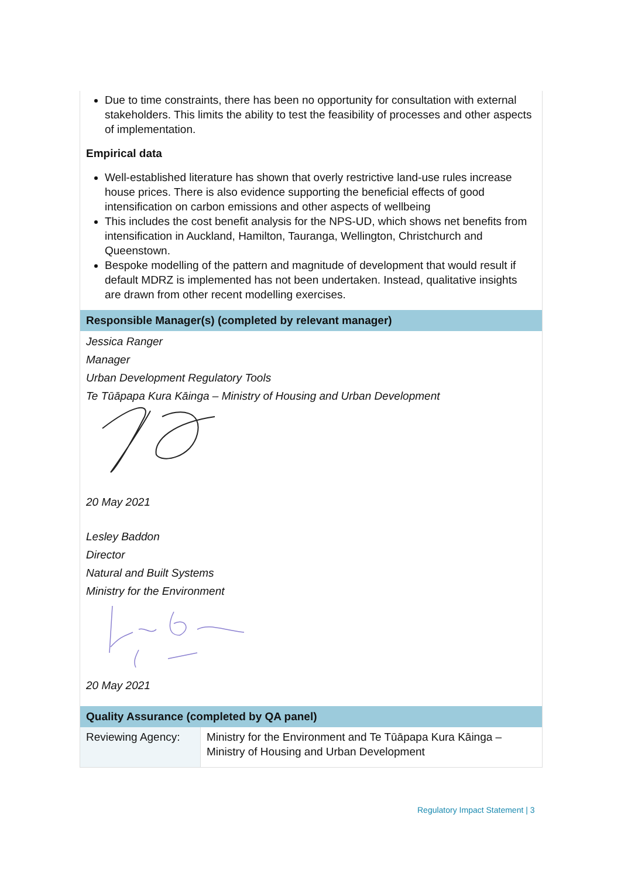Due to time constraints, there has been no opportunity for consultation with external stakeholders. This limits the ability to test the feasibility of processes and other aspects of implementation.
Empirical data
Well-established literature has shown that overly restrictive land-use rules increase house prices. There is also evidence supporting the beneficial effects of good intensification on carbon emissions and other aspects of wellbeing
This includes the cost benefit analysis for the NPS-UD, which shows net benefits from intensification in Auckland, Hamilton, Tauranga, Wellington, Christchurch and Queenstown.
Bespoke modelling of the pattern and magnitude of development that would result if default MDRZ is implemented has not been undertaken. Instead, qualitative insights are drawn from other recent modelling exercises.
Responsible Manager(s) (completed by relevant manager)
Jessica Ranger
Manager
Urban Development Regulatory Tools
Te Tūāpapa Kura Kāinga – Ministry of Housing and Urban Development
20 May 2021
Lesley Baddon
Director
Natural and Built Systems
Ministry for the Environment
20 May 2021
Quality Assurance (completed by QA panel)
| Reviewing Agency: | Ministry for the Environment and Te Tūāpapa Kura Kāinga – Ministry of Housing and Urban Development |
Regulatory Impact Statement | 3